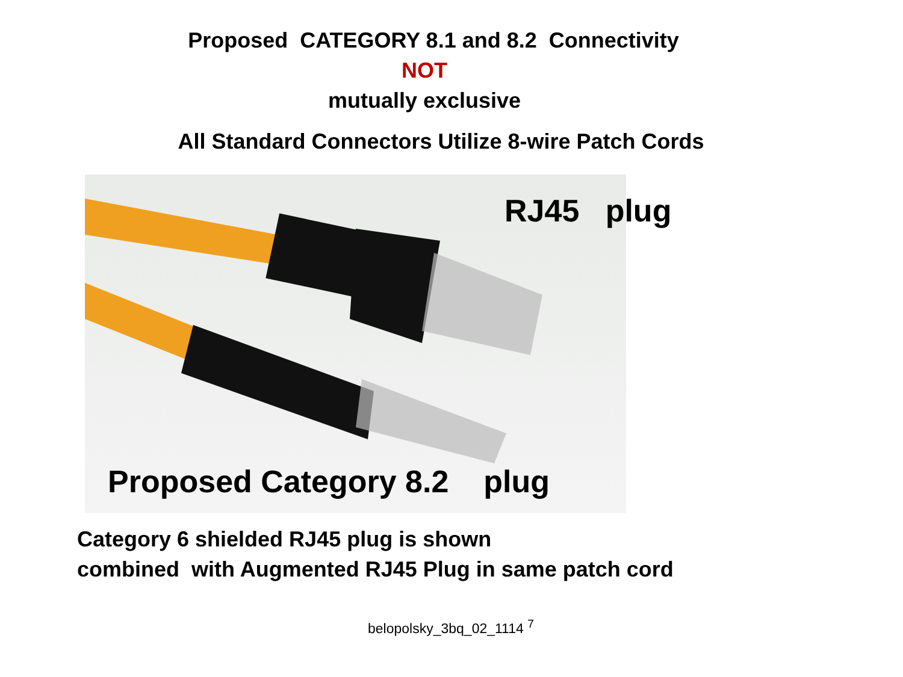Proposed CATEGORY 8.1 and 8.2 Connectivity
NOT
mutually exclusive
All Standard Connectors Utilize 8-wire Patch Cords
RJ45 plug
Proposed Category 8.2 plug
Category 6 shielded RJ45 plug is shown
combined with Augmented RJ45 Plug in same patch cord
belopolsky_3bq_02_1114 <sup>7</sup>